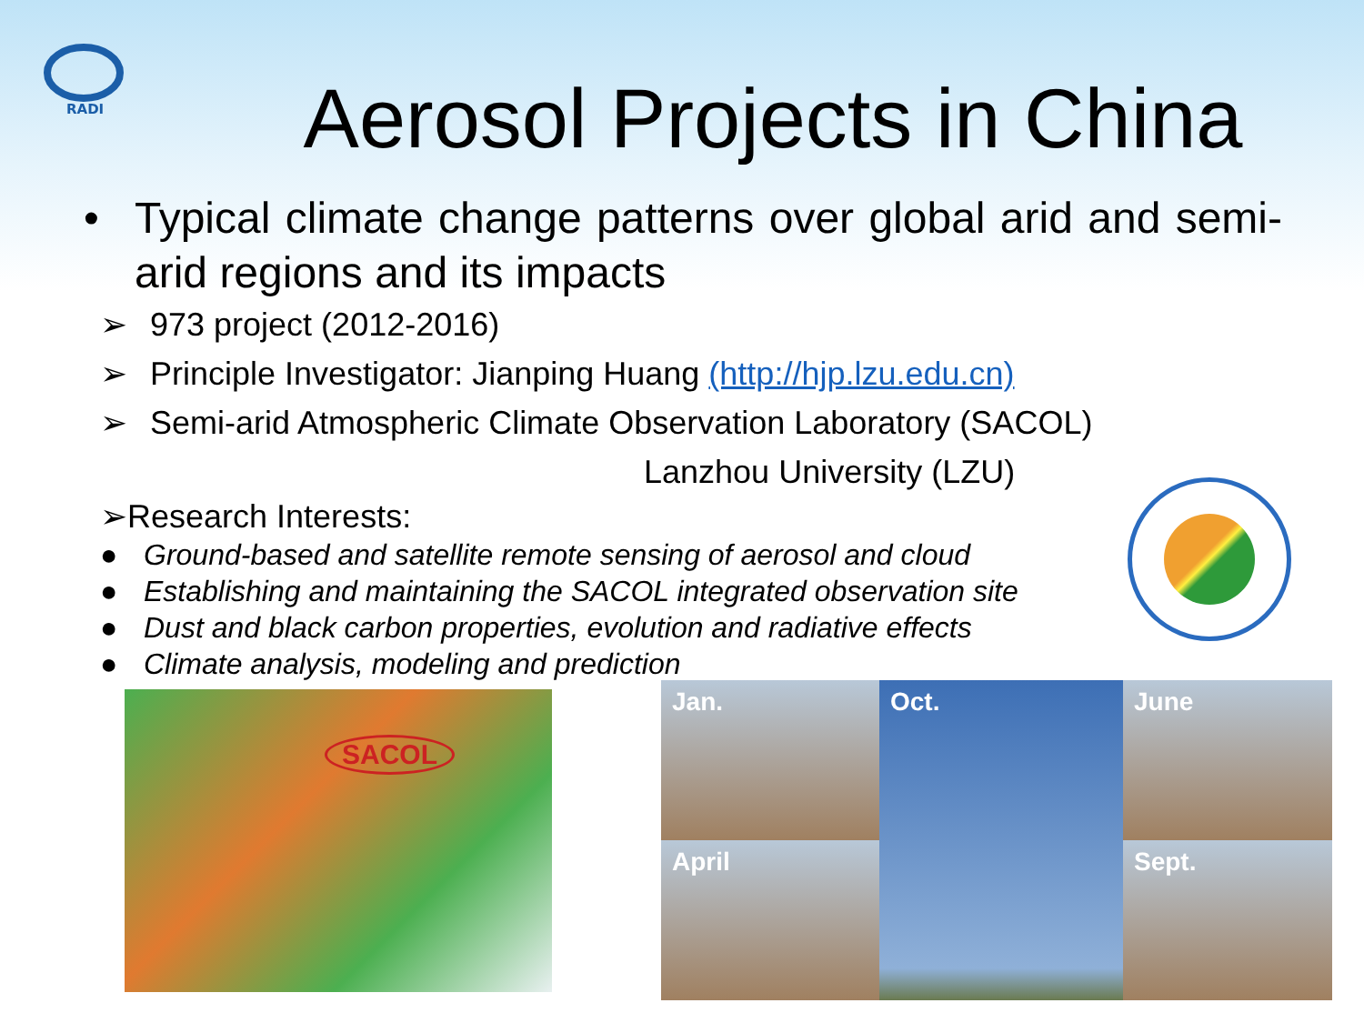RADI
Aerosol Projects in China
• Typical climate change patterns over global arid and semi-arid regions and its impacts
➢ 973 project (2012-2016)
➢ Principle Investigator: Jianping Huang (http://hjp.lzu.edu.cn)
➢ Semi-arid Atmospheric Climate Observation Laboratory (SACOL)
Lanzhou University (LZU)
➢Research Interests:
● Ground-based and satellite remote sensing of aerosol and cloud
● Establishing and maintaining the SACOL integrated observation site
● Dust and black carbon properties, evolution and radiative effects
● Climate analysis, modeling and prediction
SACOL
Jan.
Oct.
June
April
Sept.